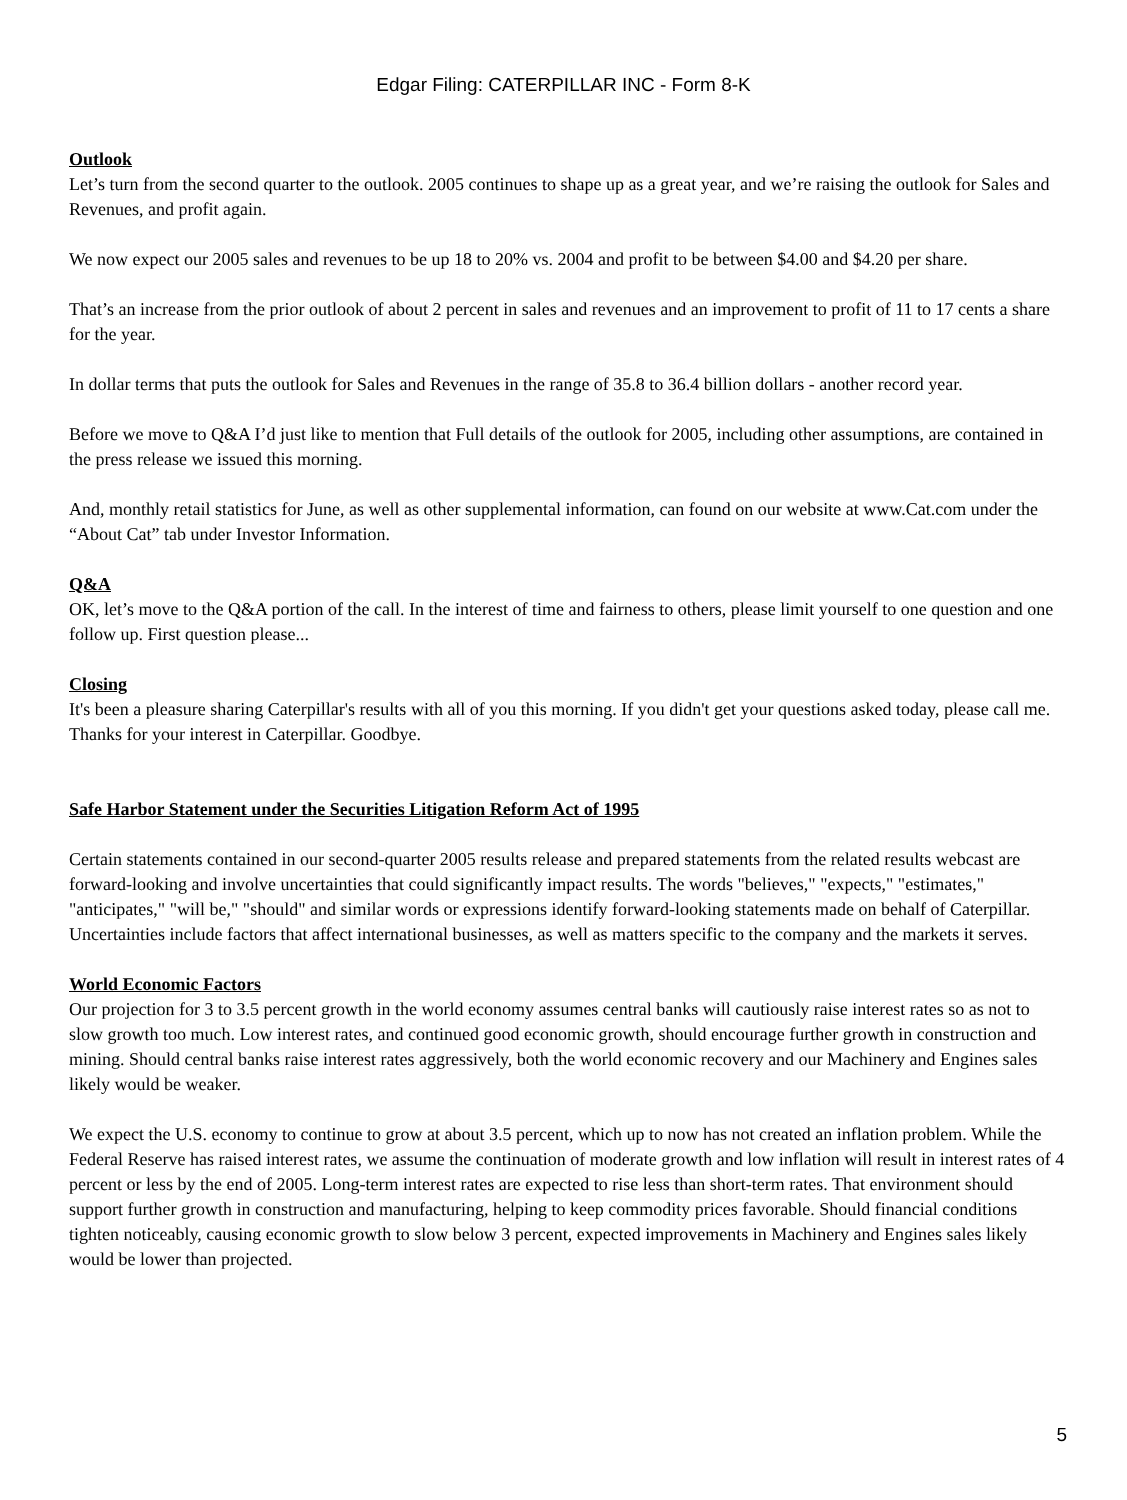Edgar Filing: CATERPILLAR INC - Form 8-K
Outlook
Let’s turn from the second quarter to the outlook. 2005 continues to shape up as a great year, and we’re raising the outlook for Sales and Revenues, and profit again.
We now expect our 2005 sales and revenues to be up 18 to 20% vs. 2004 and profit to be between $4.00 and $4.20 per share.
That’s an increase from the prior outlook of about 2 percent in sales and revenues and an improvement to profit of 11 to 17 cents a share for the year.
In dollar terms that puts the outlook for Sales and Revenues in the range of 35.8 to 36.4 billion dollars - another record year.
Before we move to Q&A I’d just like to mention that Full details of the outlook for 2005, including other assumptions, are contained in the press release we issued this morning.
And, monthly retail statistics for June, as well as other supplemental information, can found on our website at www.Cat.com under the “About Cat” tab under Investor Information.
Q&A
OK, let’s move to the Q&A portion of the call. In the interest of time and fairness to others, please limit yourself to one question and one follow up. First question please...
Closing
It's been a pleasure sharing Caterpillar's results with all of you this morning. If you didn't get your questions asked today, please call me. Thanks for your interest in Caterpillar. Goodbye.
Safe Harbor Statement under the Securities Litigation Reform Act of 1995
Certain statements contained in our second-quarter 2005 results release and prepared statements from the related results webcast are forward-looking and involve uncertainties that could significantly impact results. The words "believes," "expects," "estimates," "anticipates," "will be," "should" and similar words or expressions identify forward-looking statements made on behalf of Caterpillar. Uncertainties include factors that affect international businesses, as well as matters specific to the company and the markets it serves.
World Economic Factors
Our projection for 3 to 3.5 percent growth in the world economy assumes central banks will cautiously raise interest rates so as not to slow growth too much. Low interest rates, and continued good economic growth, should encourage further growth in construction and mining. Should central banks raise interest rates aggressively, both the world economic recovery and our Machinery and Engines sales likely would be weaker.
We expect the U.S. economy to continue to grow at about 3.5 percent, which up to now has not created an inflation problem. While the Federal Reserve has raised interest rates, we assume the continuation of moderate growth and low inflation will result in interest rates of 4 percent or less by the end of 2005. Long-term interest rates are expected to rise less than short-term rates. That environment should support further growth in construction and manufacturing, helping to keep commodity prices favorable. Should financial conditions tighten noticeably, causing economic growth to slow below 3 percent, expected improvements in Machinery and Engines sales likely would be lower than projected.
5